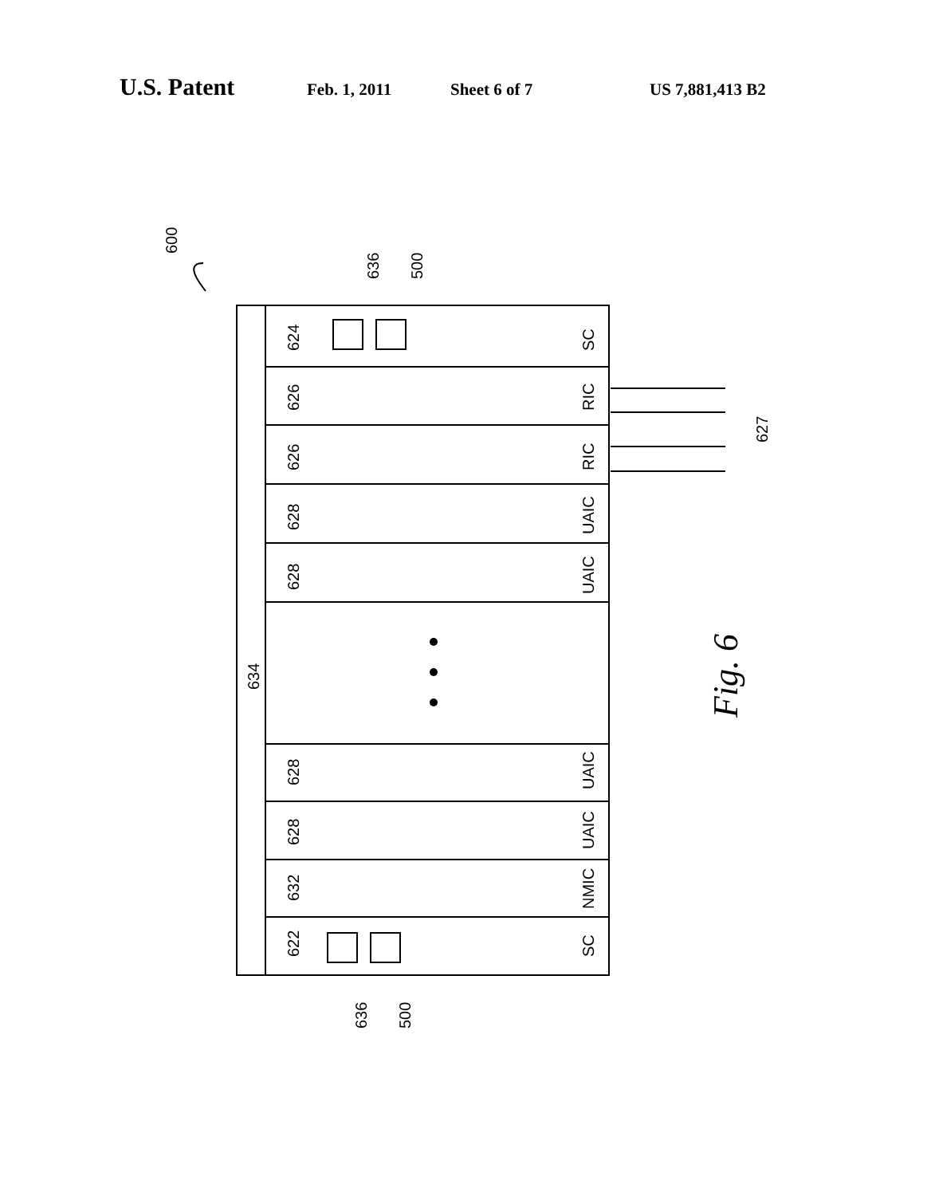U.S. Patent Feb. 1, 2011 Sheet 6 of 7 US 7,881,413 B2
624
626
626
628
628
628
628
632
622
634
SC
RIC
RIC
UAIC
UAIC
UAIC
UAIC
NMIC
SC
600
636
500
636
500
627
Fig. 6